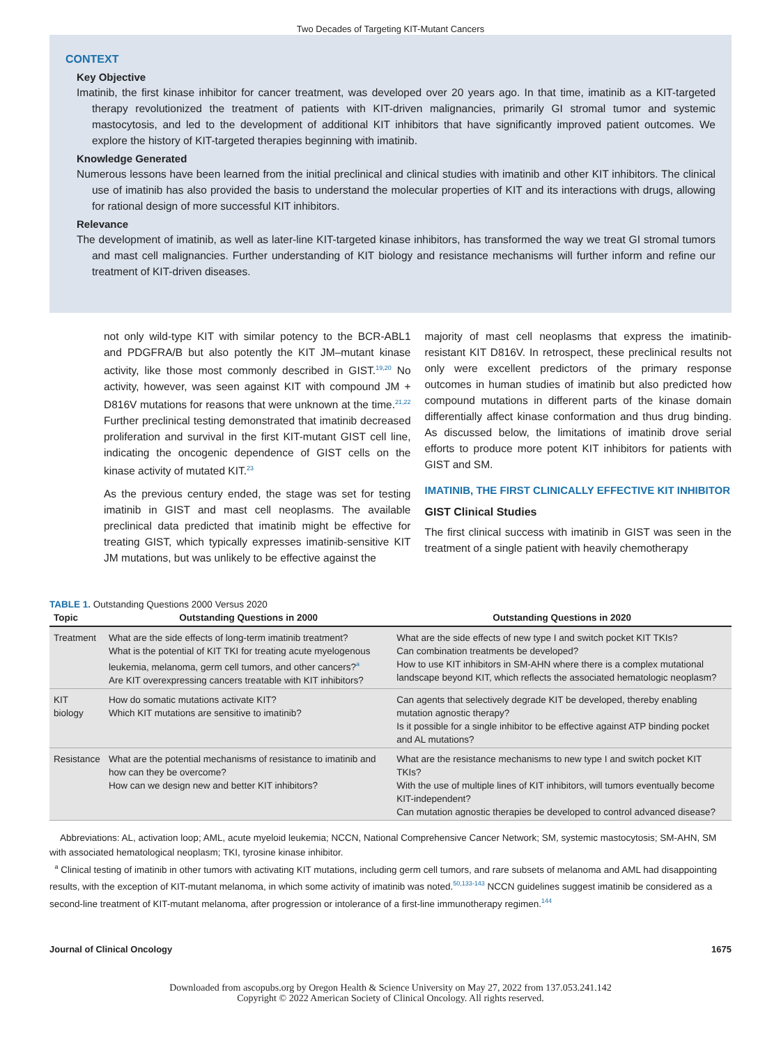Two Decades of Targeting KIT-Mutant Cancers
CONTEXT
Key Objective
Imatinib, the first kinase inhibitor for cancer treatment, was developed over 20 years ago. In that time, imatinib as a KIT-targeted therapy revolutionized the treatment of patients with KIT-driven malignancies, primarily GI stromal tumor and systemic mastocytosis, and led to the development of additional KIT inhibitors that have significantly improved patient outcomes. We explore the history of KIT-targeted therapies beginning with imatinib.
Knowledge Generated
Numerous lessons have been learned from the initial preclinical and clinical studies with imatinib and other KIT inhibitors. The clinical use of imatinib has also provided the basis to understand the molecular properties of KIT and its interactions with drugs, allowing for rational design of more successful KIT inhibitors.
Relevance
The development of imatinib, as well as later-line KIT-targeted kinase inhibitors, has transformed the way we treat GI stromal tumors and mast cell malignancies. Further understanding of KIT biology and resistance mechanisms will further inform and refine our treatment of KIT-driven diseases.
not only wild-type KIT with similar potency to the BCR-ABL1 and PDGFRA/B but also potently the KIT JM–mutant kinase activity, like those most commonly described in GIST.<sup>19,20</sup> No activity, however, was seen against KIT with compound JM + D816V mutations for reasons that were unknown at the time.<sup>21,22</sup> Further preclinical testing demonstrated that imatinib decreased proliferation and survival in the first KIT-mutant GIST cell line, indicating the oncogenic dependence of GIST cells on the kinase activity of mutated KIT.<sup>23</sup>
As the previous century ended, the stage was set for testing imatinib in GIST and mast cell neoplasms. The available preclinical data predicted that imatinib might be effective for treating GIST, which typically expresses imatinib-sensitive KIT JM mutations, but was unlikely to be effective against the
majority of mast cell neoplasms that express the imatinib-resistant KIT D816V. In retrospect, these preclinical results not only were excellent predictors of the primary response outcomes in human studies of imatinib but also predicted how compound mutations in different parts of the kinase domain differentially affect kinase conformation and thus drug binding. As discussed below, the limitations of imatinib drove serial efforts to produce more potent KIT inhibitors for patients with GIST and SM.
IMATINIB, THE FIRST CLINICALLY EFFECTIVE KIT INHIBITOR
GIST Clinical Studies
The first clinical success with imatinib in GIST was seen in the treatment of a single patient with heavily chemotherapy
TABLE 1. Outstanding Questions 2000 Versus 2020
| Topic | Outstanding Questions in 2000 | Outstanding Questions in 2020 |
| --- | --- | --- |
| Treatment | What are the side effects of long-term imatinib treatment? What is the potential of KIT TKI for treating acute myelogenous leukemia, melanoma, germ cell tumors, and other cancers?<sup>a</sup> Are KIT overexpressing cancers treatable with KIT inhibitors? | What are the side effects of new type I and switch pocket KIT TKIs? Can combination treatments be developed? How to use KIT inhibitors in SM-AHN where there is a complex mutational landscape beyond KIT, which reflects the associated hematologic neoplasm? |
| KIT biology | How do somatic mutations activate KIT? Which KIT mutations are sensitive to imatinib? | Can agents that selectively degrade KIT be developed, thereby enabling mutation agnostic therapy? Is it possible for a single inhibitor to be effective against ATP binding pocket and AL mutations? |
| Resistance | What are the potential mechanisms of resistance to imatinib and how can they be overcome? How can we design new and better KIT inhibitors? | What are the resistance mechanisms to new type I and switch pocket KIT TKIs? With the use of multiple lines of KIT inhibitors, will tumors eventually become KIT-independent? Can mutation agnostic therapies be developed to control advanced disease? |
Abbreviations: AL, activation loop; AML, acute myeloid leukemia; NCCN, National Comprehensive Cancer Network; SM, systemic mastocytosis; SM-AHN, SM with associated hematological neoplasm; TKI, tyrosine kinase inhibitor.
<sup>a</sup> Clinical testing of imatinib in other tumors with activating KIT mutations, including germ cell tumors, and rare subsets of melanoma and AML had disappointing results, with the exception of KIT-mutant melanoma, in which some activity of imatinib was noted.<sup>50,133-143</sup> NCCN guidelines suggest imatinib be considered as a second-line treatment of KIT-mutant melanoma, after progression or intolerance of a first-line immunotherapy regimen.<sup>144</sup>
Journal of Clinical Oncology 1675
Downloaded from ascopubs.org by Oregon Health & Science University on May 27, 2022 from 137.053.241.142
Copyright © 2022 American Society of Clinical Oncology. All rights reserved.